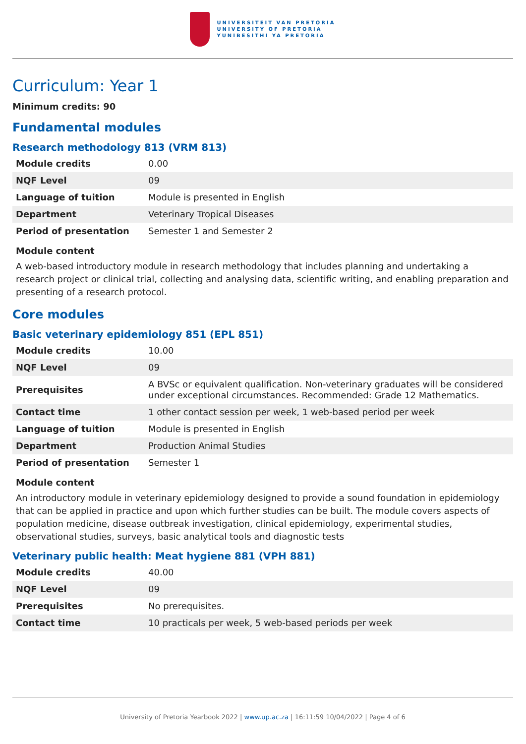UNIVERSITEIT VAN PRETORIA
UNIVERSITY OF PRETORIA
YUNIBESITHI YA PRETORIA
Curriculum: Year 1
Minimum credits: 90
Fundamental modules
Research methodology 813 (VRM 813)
| Module credits | 0.00 |
| NQF Level | 09 |
| Language of tuition | Module is presented in English |
| Department | Veterinary Tropical Diseases |
| Period of presentation | Semester 1 and Semester 2 |
Module content
A web-based introductory module in research methodology that includes planning and undertaking a research project or clinical trial, collecting and analysing data, scientific writing, and enabling preparation and presenting of a research protocol.
Core modules
Basic veterinary epidemiology 851 (EPL 851)
| Module credits | 10.00 |
| NQF Level | 09 |
| Prerequisites | A BVSc or equivalent qualification. Non-veterinary graduates will be considered under exceptional circumstances. Recommended: Grade 12 Mathematics. |
| Contact time | 1 other contact session per week, 1 web-based period per week |
| Language of tuition | Module is presented in English |
| Department | Production Animal Studies |
| Period of presentation | Semester 1 |
Module content
An introductory module in veterinary epidemiology designed to provide a sound foundation in epidemiology that can be applied in practice and upon which further studies can be built. The module covers aspects of population medicine, disease outbreak investigation, clinical epidemiology, experimental studies, observational studies, surveys, basic analytical tools and diagnostic tests
Veterinary public health: Meat hygiene 881 (VPH 881)
| Module credits | 40.00 |
| NQF Level | 09 |
| Prerequisites | No prerequisites. |
| Contact time | 10 practicals per week, 5 web-based periods per week |
University of Pretoria Yearbook 2022 | www.up.ac.za | 16:11:59 10/04/2022 | Page 4 of 6